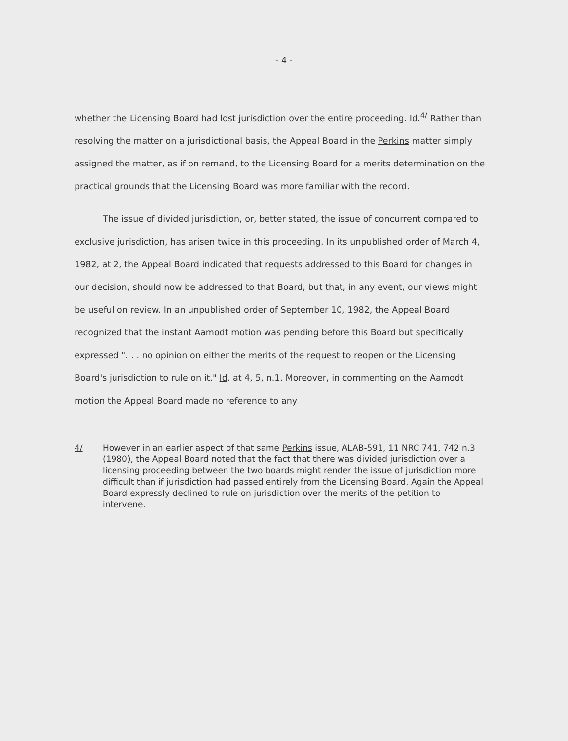- 4 -
whether the Licensing Board had lost jurisdiction over the entire proceeding. Id.<sup>4/</sup> Rather than resolving the matter on a jurisdictional basis, the Appeal Board in the Perkins matter simply assigned the matter, as if on remand, to the Licensing Board for a merits determination on the practical grounds that the Licensing Board was more familiar with the record.
The issue of divided jurisdiction, or, better stated, the issue of concurrent compared to exclusive jurisdiction, has arisen twice in this proceeding. In its unpublished order of March 4, 1982, at 2, the Appeal Board indicated that requests addressed to this Board for changes in our decision, should now be addressed to that Board, but that, in any event, our views might be useful on review. In an unpublished order of September 10, 1982, the Appeal Board recognized that the instant Aamodt motion was pending before this Board but specifically expressed ". . . no opinion on either the merits of the request to reopen or the Licensing Board's jurisdiction to rule on it." Id. at 4, 5, n.1. Moreover, in commenting on the Aamodt motion the Appeal Board made no reference to any
4/ However in an earlier aspect of that same Perkins issue, ALAB-591, 11 NRC 741, 742 n.3 (1980), the Appeal Board noted that the fact that there was divided jurisdiction over a licensing proceeding between the two boards might render the issue of jurisdiction more difficult than if jurisdiction had passed entirely from the Licensing Board. Again the Appeal Board expressly declined to rule on jurisdiction over the merits of the petition to intervene.